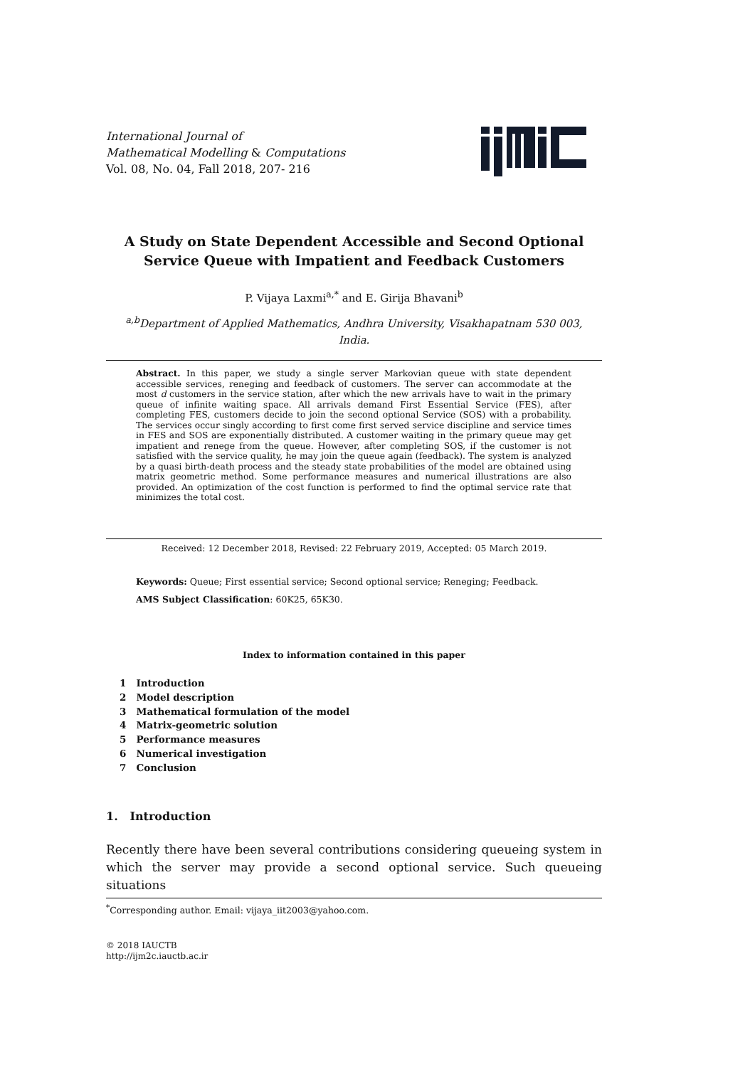International Journal of
Mathematical Modelling & Computations
Vol. 08, No. 04, Fall 2018, 207- 216
A Study on State Dependent Accessible and Second Optional
Service Queue with Impatient and Feedback Customers
P. Vijaya Laxmi<sup>a,*</sup> and E. Girija Bhavani<sup>b</sup>
<sup>a,b</sup>Department of Applied Mathematics, Andhra University, Visakhapatnam 530 003,
India.
Abstract. In this paper, we study a single server Markovian queue with state dependent accessible services, reneging and feedback of customers. The server can accommodate at the most d customers in the service station, after which the new arrivals have to wait in the primary queue of infinite waiting space. All arrivals demand First Essential Service (FES), after completing FES, customers decide to join the second optional Service (SOS) with a probability. The services occur singly according to first come first served service discipline and service times in FES and SOS are exponentially distributed. A customer waiting in the primary queue may get impatient and renege from the queue. However, after completing SOS, if the customer is not satisfied with the service quality, he may join the queue again (feedback). The system is analyzed by a quasi birth-death process and the steady state probabilities of the model are obtained using matrix geometric method. Some performance measures and numerical illustrations are also provided. An optimization of the cost function is performed to find the optimal service rate that minimizes the total cost.
Received: 12 December 2018, Revised: 22 February 2019, Accepted: 05 March 2019.
Keywords: Queue; First essential service; Second optional service; Reneging; Feedback.
AMS Subject Classification: 60K25, 65K30.
Index to information contained in this paper
1 Introduction
2 Model description
3 Mathematical formulation of the model
4 Matrix-geometric solution
5 Performance measures
6 Numerical investigation
7 Conclusion
1. Introduction
Recently there have been several contributions considering queueing system in which the server may provide a second optional service. Such queueing situations
<sup>*</sup> Corresponding author. Email: vijaya_iit2003@yahoo.com.
© 2018 IAUCTB
http://ijm2c.iauctb.ac.ir